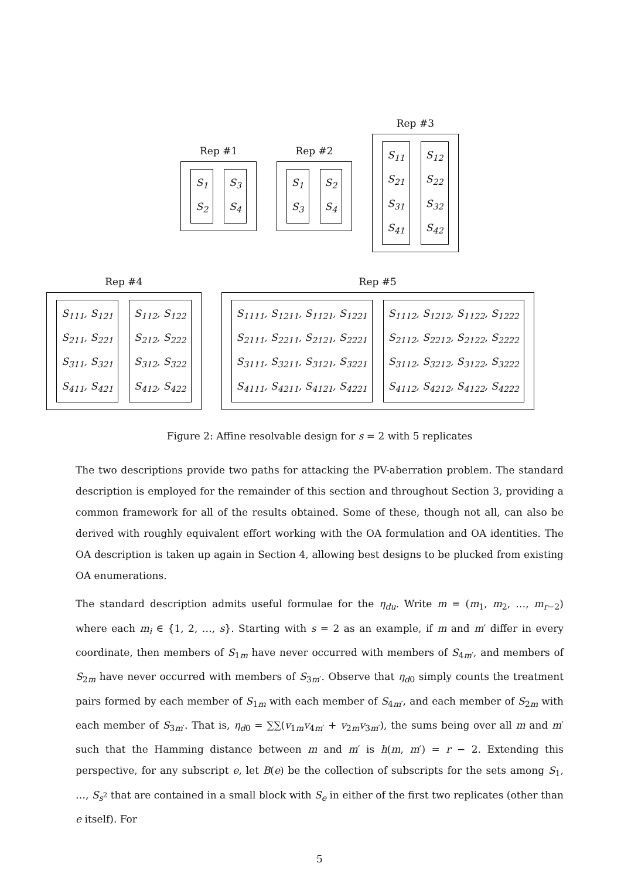Rep #1
S<sub>1</sub>
S<sub>2</sub>
S<sub>3</sub>
S<sub>4</sub>
Rep #2
S<sub>1</sub>
S<sub>3</sub>
S<sub>2</sub>
S<sub>4</sub>
Rep #3
S<sub>11</sub>
S<sub>21</sub>
S<sub>31</sub>
S<sub>41</sub>
S<sub>12</sub>
S<sub>22</sub>
S<sub>32</sub>
S<sub>42</sub>
Rep #4
S<sub>111</sub>, S<sub>121</sub>
S<sub>211</sub>, S<sub>221</sub>
S<sub>311</sub>, S<sub>321</sub>
S<sub>411</sub>, S<sub>421</sub>
S<sub>112</sub>, S<sub>122</sub>
S<sub>212</sub>, S<sub>222</sub>
S<sub>312</sub>, S<sub>322</sub>
S<sub>412</sub>, S<sub>422</sub>
Rep #5
S<sub>1111</sub>, S<sub>1211</sub>, S<sub>1121</sub>, S<sub>1221</sub>
S<sub>2111</sub>, S<sub>2211</sub>, S<sub>2121</sub>, S<sub>2221</sub>
S<sub>3111</sub>, S<sub>3211</sub>, S<sub>3121</sub>, S<sub>3221</sub>
S<sub>4111</sub>, S<sub>4211</sub>, S<sub>4121</sub>, S<sub>4221</sub>
S<sub>1112</sub>, S<sub>1212</sub>, S<sub>1122</sub>, S<sub>1222</sub>
S<sub>2112</sub>, S<sub>2212</sub>, S<sub>2122</sub>, S<sub>2222</sub>
S<sub>3112</sub>, S<sub>3212</sub>, S<sub>3122</sub>, S<sub>3222</sub>
S<sub>4112</sub>, S<sub>4212</sub>, S<sub>4122</sub>, S<sub>4222</sub>
Figure 2: Affine resolvable design for s = 2 with 5 replicates
The two descriptions provide two paths for attacking the PV-aberration problem. The standard description is employed for the remainder of this section and throughout Section 3, providing a common framework for all of the results obtained. Some of these, though not all, can also be derived with roughly equivalent effort working with the OA formulation and OA identities. The OA description is taken up again in Section 4, allowing best designs to be plucked from existing OA enumerations.
The standard description admits useful formulae for the η<sub>du</sub>. Write m = (m<sub>1</sub>, m<sub>2</sub>, …, m<sub>r−2</sub>) where each m<sub>i</sub> ∈ {1, 2, …, s}. Starting with s = 2 as an example, if m and m′ differ in every coordinate, then members of S<sub>1m</sub> have never occurred with members of S<sub>4m′</sub>, and members of S<sub>2m</sub> have never occurred with members of S<sub>3m′</sub>. Observe that η<sub>d0</sub> simply counts the treatment pairs formed by each member of S<sub>1m</sub> with each member of S<sub>4m′</sub>, and each member of S<sub>2m</sub> with each member of S<sub>3m′</sub>. That is, η<sub>d0</sub> = ∑∑(v<sub>1m</sub>v<sub>4m′</sub> + v<sub>2m</sub>v<sub>3m′</sub>), the sums being over all m and m′ such that the Hamming distance between m and m′ is h(m, m′) = r − 2. Extending this perspective, for any subscript e, let B(e) be the collection of subscripts for the sets among S<sub>1</sub>, …, S<sub>s<sup>2</sup></sub> that are contained in a small block with S<sub>e</sub> in either of the first two replicates (other than e itself). For
5